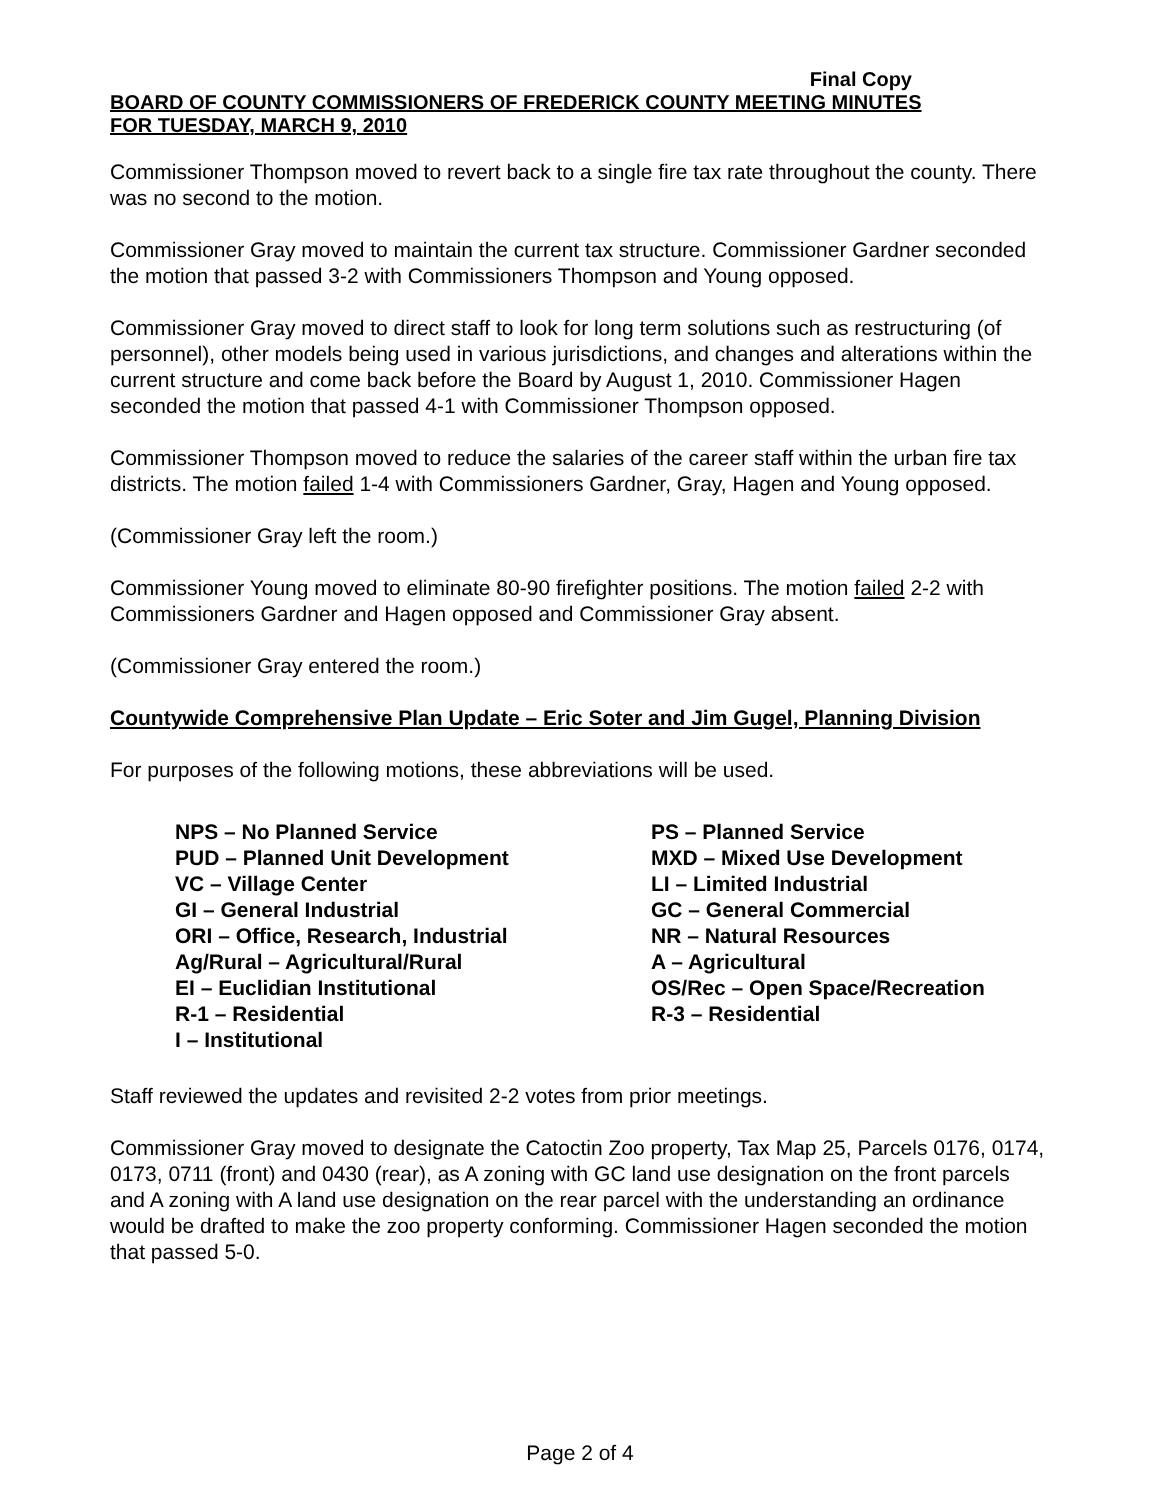Final Copy
BOARD OF COUNTY COMMISSIONERS OF FREDERICK COUNTY MEETING MINUTES
FOR TUESDAY, MARCH 9, 2010
Commissioner Thompson moved to revert back to a single fire tax rate throughout the county. There was no second to the motion.
Commissioner Gray moved to maintain the current tax structure. Commissioner Gardner seconded the motion that passed 3-2 with Commissioners Thompson and Young opposed.
Commissioner Gray moved to direct staff to look for long term solutions such as restructuring (of personnel), other models being used in various jurisdictions, and changes and alterations within the current structure and come back before the Board by August 1, 2010. Commissioner Hagen seconded the motion that passed 4-1 with Commissioner Thompson opposed.
Commissioner Thompson moved to reduce the salaries of the career staff within the urban fire tax districts. The motion failed 1-4 with Commissioners Gardner, Gray, Hagen and Young opposed.
(Commissioner Gray left the room.)
Commissioner Young moved to eliminate 80-90 firefighter positions. The motion failed 2-2 with Commissioners Gardner and Hagen opposed and Commissioner Gray absent.
(Commissioner Gray entered the room.)
Countywide Comprehensive Plan Update – Eric Soter and Jim Gugel, Planning Division
For purposes of the following motions, these abbreviations will be used.
| NPS – No Planned Service | PS – Planned Service |
| PUD – Planned Unit Development | MXD – Mixed Use Development |
| VC – Village Center | LI – Limited Industrial |
| GI – General Industrial | GC – General Commercial |
| ORI – Office, Research, Industrial | NR – Natural Resources |
| Ag/Rural – Agricultural/Rural | A – Agricultural |
| EI – Euclidian Institutional | OS/Rec – Open Space/Recreation |
| R-1 – Residential | R-3 – Residential |
| I – Institutional | |
Staff reviewed the updates and revisited 2-2 votes from prior meetings.
Commissioner Gray moved to designate the Catoctin Zoo property, Tax Map 25, Parcels 0176, 0174, 0173, 0711 (front) and 0430 (rear), as A zoning with GC land use designation on the front parcels and A zoning with A land use designation on the rear parcel with the understanding an ordinance would be drafted to make the zoo property conforming. Commissioner Hagen seconded the motion that passed 5-0.
Page 2 of 4